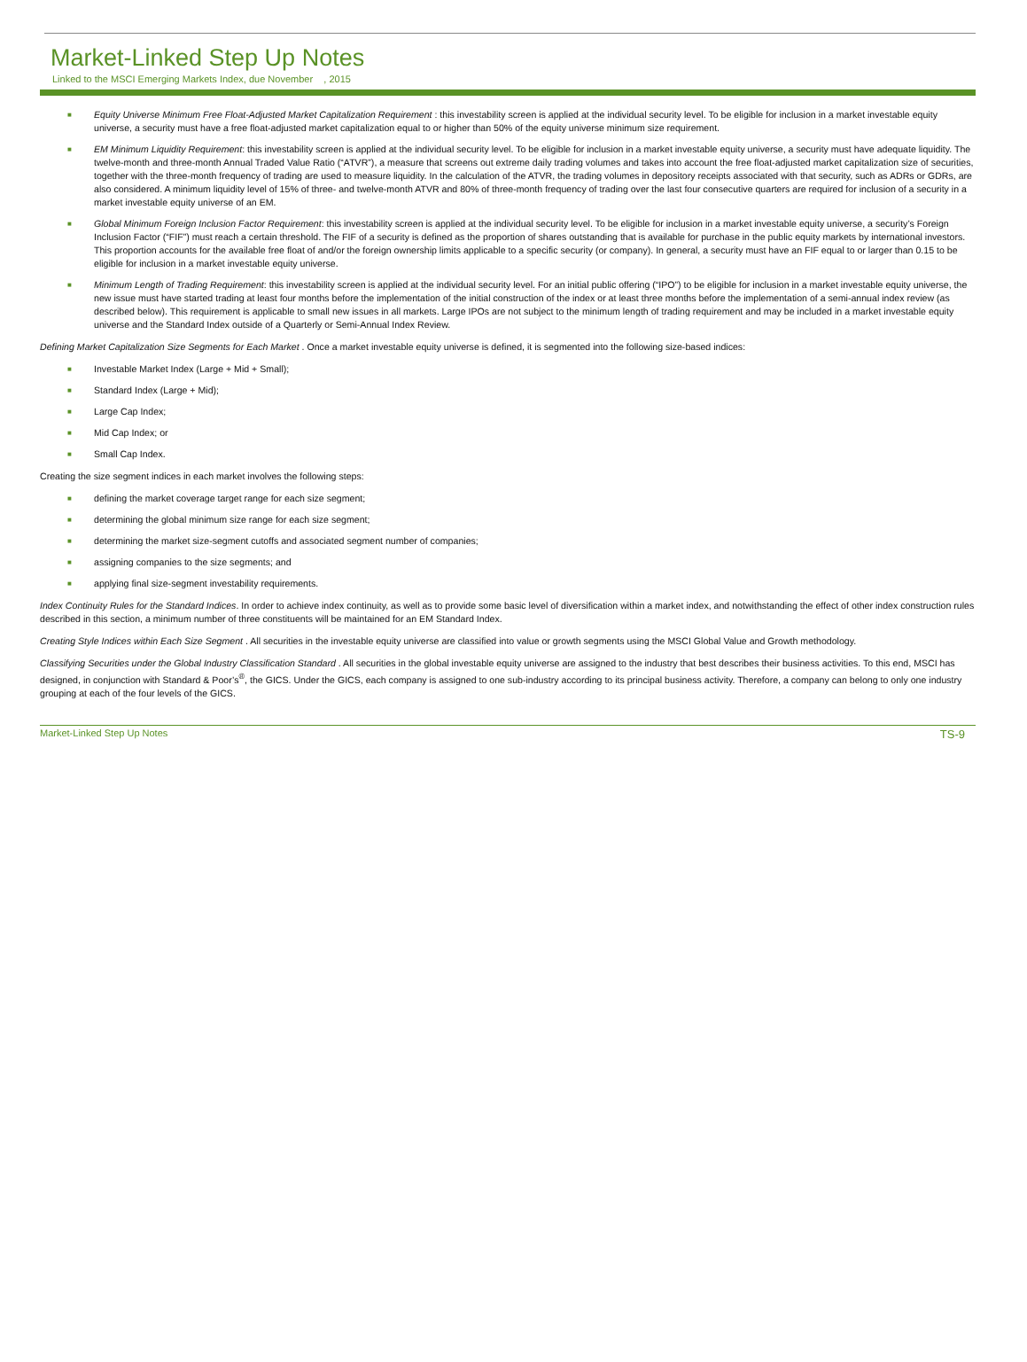Market-Linked Step Up Notes
Linked to the MSCI Emerging Markets Index, due November , 2015
■ Equity Universe Minimum Free Float-Adjusted Market Capitalization Requirement : this investability screen is applied at the individual security level. To be eligible for inclusion in a market investable equity universe, a security must have a free float-adjusted market capitalization equal to or higher than 50% of the equity universe minimum size requirement.
■ EM Minimum Liquidity Requirement: this investability screen is applied at the individual security level. To be eligible for inclusion in a market investable equity universe, a security must have adequate liquidity. The twelve-month and three-month Annual Traded Value Ratio (“ATVR”), a measure that screens out extreme daily trading volumes and takes into account the free float-adjusted market capitalization size of securities, together with the three-month frequency of trading are used to measure liquidity. In the calculation of the ATVR, the trading volumes in depository receipts associated with that security, such as ADRs or GDRs, are also considered. A minimum liquidity level of 15% of three- and twelve-month ATVR and 80% of three-month frequency of trading over the last four consecutive quarters are required for inclusion of a security in a market investable equity universe of an EM.
■ Global Minimum Foreign Inclusion Factor Requirement: this investability screen is applied at the individual security level. To be eligible for inclusion in a market investable equity universe, a security’s Foreign Inclusion Factor (“FIF”) must reach a certain threshold. The FIF of a security is defined as the proportion of shares outstanding that is available for purchase in the public equity markets by international investors. This proportion accounts for the available free float of and/or the foreign ownership limits applicable to a specific security (or company). In general, a security must have an FIF equal to or larger than 0.15 to be eligible for inclusion in a market investable equity universe.
■ Minimum Length of Trading Requirement: this investability screen is applied at the individual security level. For an initial public offering (“IPO”) to be eligible for inclusion in a market investable equity universe, the new issue must have started trading at least four months before the implementation of the initial construction of the index or at least three months before the implementation of a semi-annual index review (as described below). This requirement is applicable to small new issues in all markets. Large IPOs are not subject to the minimum length of trading requirement and may be included in a market investable equity universe and the Standard Index outside of a Quarterly or Semi-Annual Index Review.
Defining Market Capitalization Size Segments for Each Market . Once a market investable equity universe is defined, it is segmented into the following size-based indices:
■ Investable Market Index (Large + Mid + Small);
■ Standard Index (Large + Mid);
■ Large Cap Index;
■ Mid Cap Index; or
■ Small Cap Index.
Creating the size segment indices in each market involves the following steps:
■ defining the market coverage target range for each size segment;
■ determining the global minimum size range for each size segment;
■ determining the market size-segment cutoffs and associated segment number of companies;
■ assigning companies to the size segments; and
■ applying final size-segment investability requirements.
Index Continuity Rules for the Standard Indices. In order to achieve index continuity, as well as to provide some basic level of diversification within a market index, and notwithstanding the effect of other index construction rules described in this section, a minimum number of three constituents will be maintained for an EM Standard Index.
Creating Style Indices within Each Size Segment . All securities in the investable equity universe are classified into value or growth segments using the MSCI Global Value and Growth methodology.
Classifying Securities under the Global Industry Classification Standard . All securities in the global investable equity universe are assigned to the industry that best describes their business activities. To this end, MSCI has designed, in conjunction with Standard & Poor’s<sup>®</sup>, the GICS. Under the GICS, each company is assigned to one sub-industry according to its principal business activity. Therefore, a company can belong to only one industry grouping at each of the four levels of the GICS.
Market-Linked Step Up Notes TS-9